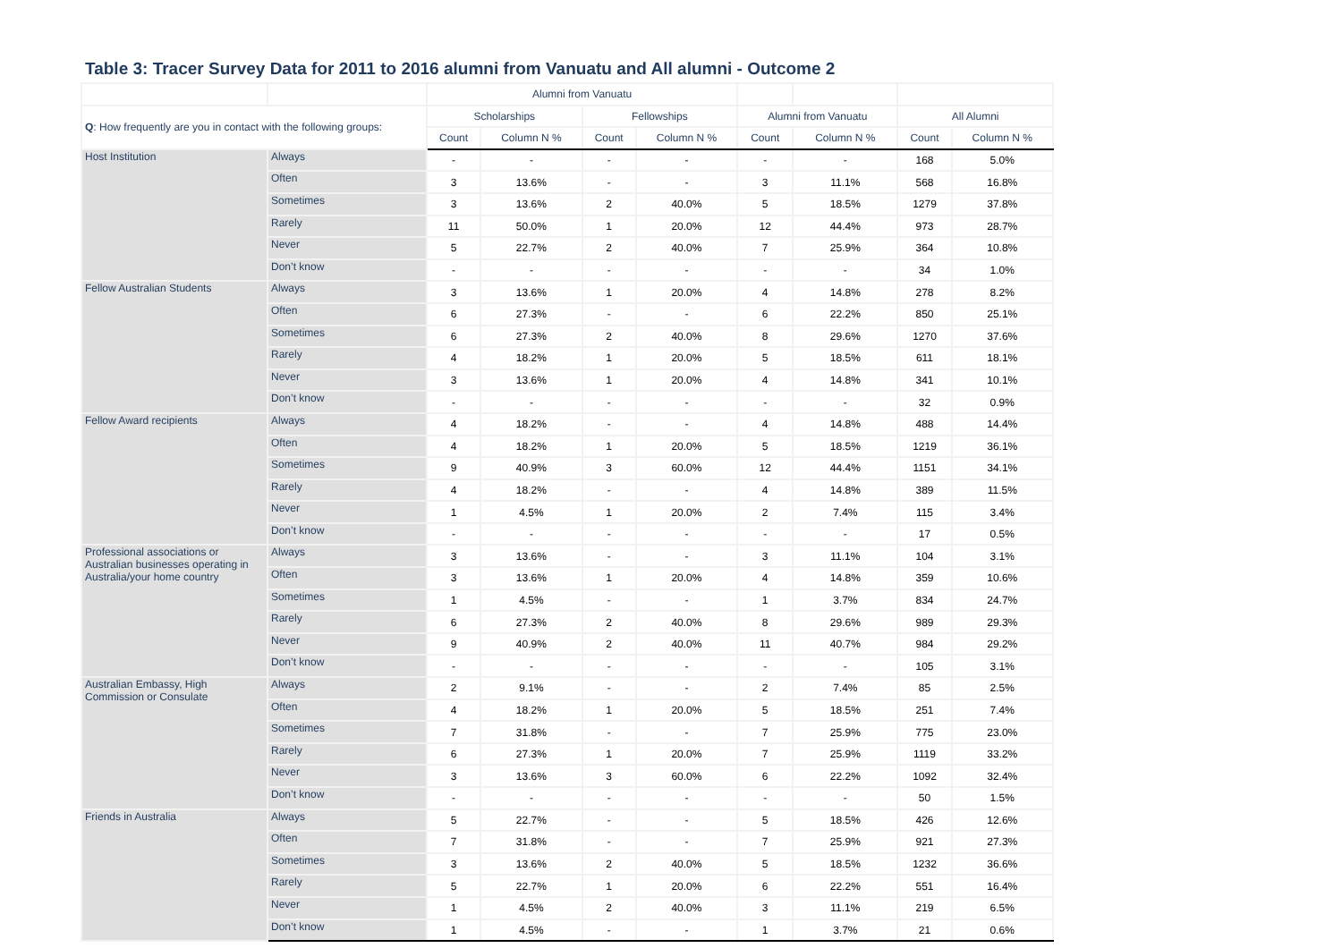Table 3: Tracer Survey Data for 2011 to 2016 alumni from Vanuatu and All alumni - Outcome 2
| | | Alumni from Vanuatu | | | | | | | |
| --- | --- | --- | --- | --- | --- | --- | --- | --- | --- |
| Q : How frequently are you in contact with the following groups: | | Scholarships | | Fellowships | | Alumni from Vanuatu | | All Alumni | |
| | | Count | Column N % | Count | Column N % | Count | Column N % | Count | Column N % |
| Host Institution | Always | - | - | - | - | - | - | 168 | 5.0% |
| | Often | 3 | 13.6% | - | - | 3 | 11.1% | 568 | 16.8% |
| | Sometimes | 3 | 13.6% | 2 | 40.0% | 5 | 18.5% | 1279 | 37.8% |
| | Rarely | 11 | 50.0% | 1 | 20.0% | 12 | 44.4% | 973 | 28.7% |
| | Never | 5 | 22.7% | 2 | 40.0% | 7 | 25.9% | 364 | 10.8% |
| | Don’t know | - | - | - | - | - | - | 34 | 1.0% |
| Fellow Australian Students | Always | 3 | 13.6% | 1 | 20.0% | 4 | 14.8% | 278 | 8.2% |
| | Often | 6 | 27.3% | - | - | 6 | 22.2% | 850 | 25.1% |
| | Sometimes | 6 | 27.3% | 2 | 40.0% | 8 | 29.6% | 1270 | 37.6% |
| | Rarely | 4 | 18.2% | 1 | 20.0% | 5 | 18.5% | 611 | 18.1% |
| | Never | 3 | 13.6% | 1 | 20.0% | 4 | 14.8% | 341 | 10.1% |
| | Don’t know | - | - | - | - | - | - | 32 | 0.9% |
| Fellow Award recipients | Always | 4 | 18.2% | - | - | 4 | 14.8% | 488 | 14.4% |
| | Often | 4 | 18.2% | 1 | 20.0% | 5 | 18.5% | 1219 | 36.1% |
| | Sometimes | 9 | 40.9% | 3 | 60.0% | 12 | 44.4% | 1151 | 34.1% |
| | Rarely | 4 | 18.2% | - | - | 4 | 14.8% | 389 | 11.5% |
| | Never | 1 | 4.5% | 1 | 20.0% | 2 | 7.4% | 115 | 3.4% |
| | Don’t know | - | - | - | - | - | - | 17 | 0.5% |
| Professional associations or Australian businesses operating in Australia/your home country | Always | 3 | 13.6% | - | - | 3 | 11.1% | 104 | 3.1% |
| | Often | 3 | 13.6% | 1 | 20.0% | 4 | 14.8% | 359 | 10.6% |
| | Sometimes | 1 | 4.5% | - | - | 1 | 3.7% | 834 | 24.7% |
| | Rarely | 6 | 27.3% | 2 | 40.0% | 8 | 29.6% | 989 | 29.3% |
| | Never | 9 | 40.9% | 2 | 40.0% | 11 | 40.7% | 984 | 29.2% |
| | Don’t know | - | - | - | - | - | - | 105 | 3.1% |
| Australian Embassy, High Commission or Consulate | Always | 2 | 9.1% | - | - | 2 | 7.4% | 85 | 2.5% |
| | Often | 4 | 18.2% | 1 | 20.0% | 5 | 18.5% | 251 | 7.4% |
| | Sometimes | 7 | 31.8% | - | - | 7 | 25.9% | 775 | 23.0% |
| | Rarely | 6 | 27.3% | 1 | 20.0% | 7 | 25.9% | 1119 | 33.2% |
| | Never | 3 | 13.6% | 3 | 60.0% | 6 | 22.2% | 1092 | 32.4% |
| | Don’t know | - | - | - | - | - | - | 50 | 1.5% |
| Friends in Australia | Always | 5 | 22.7% | - | - | 5 | 18.5% | 426 | 12.6% |
| | Often | 7 | 31.8% | - | - | 7 | 25.9% | 921 | 27.3% |
| | Sometimes | 3 | 13.6% | 2 | 40.0% | 5 | 18.5% | 1232 | 36.6% |
| | Rarely | 5 | 22.7% | 1 | 20.0% | 6 | 22.2% | 551 | 16.4% |
| | Never | 1 | 4.5% | 2 | 40.0% | 3 | 11.1% | 219 | 6.5% |
| | Don’t know | 1 | 4.5% | - | - | 1 | 3.7% | 21 | 0.6% |